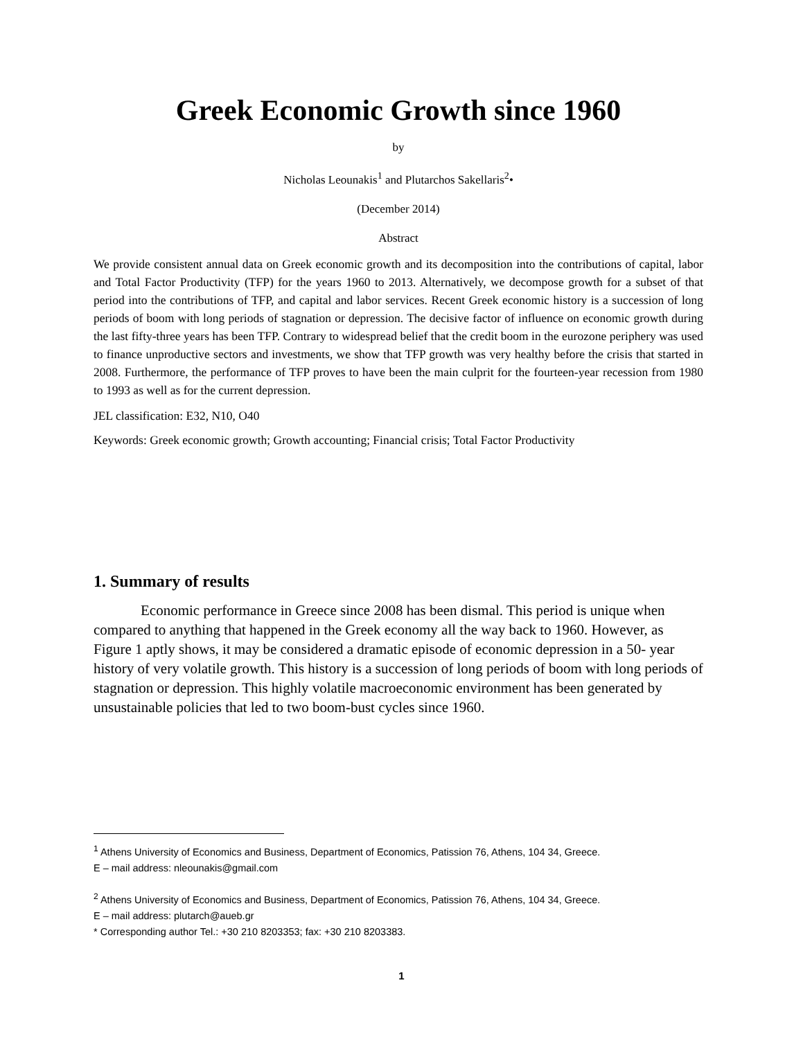Greek Economic Growth since 1960
by
Nicholas Leounakis<sup>1</sup> and Plutarchos Sakellaris<sup>2</sup>•
(December 2014)
Abstract
We provide consistent annual data on Greek economic growth and its decomposition into the contributions of capital, labor and Total Factor Productivity (TFP) for the years 1960 to 2013. Alternatively, we decompose growth for a subset of that period into the contributions of TFP, and capital and labor services. Recent Greek economic history is a succession of long periods of boom with long periods of stagnation or depression. The decisive factor of influence on economic growth during the last fifty-three years has been TFP. Contrary to widespread belief that the credit boom in the eurozone periphery was used to finance unproductive sectors and investments, we show that TFP growth was very healthy before the crisis that started in 2008. Furthermore, the performance of TFP proves to have been the main culprit for the fourteen-year recession from 1980 to 1993 as well as for the current depression.
JEL classification: E32, N10, O40
Keywords: Greek economic growth; Growth accounting; Financial crisis; Total Factor Productivity
1. Summary of results
Economic performance in Greece since 2008 has been dismal. This period is unique when compared to anything that happened in the Greek economy all the way back to 1960. However, as Figure 1 aptly shows, it may be considered a dramatic episode of economic depression in a 50- year history of very volatile growth. This history is a succession of long periods of boom with long periods of stagnation or depression. This highly volatile macroeconomic environment has been generated by unsustainable policies that led to two boom-bust cycles since 1960.
<sup>1</sup> Athens University of Economics and Business, Department of Economics, Patission 76, Athens, 104 34, Greece.
E – mail address: nleounakis@gmail.com
<sup>2</sup> Athens University of Economics and Business, Department of Economics, Patission 76, Athens, 104 34, Greece.
E – mail address: plutarch@aueb.gr
* Corresponding author Tel.: +30 210 8203353; fax: +30 210 8203383.
1